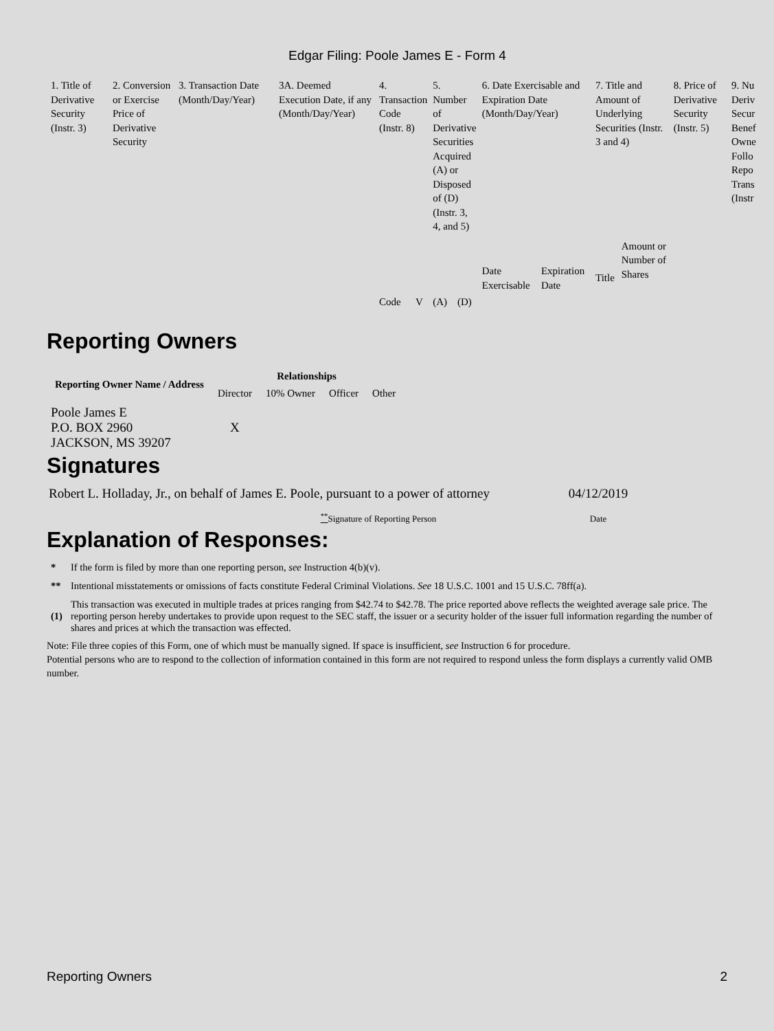Edgar Filing: Poole James E - Form 4
| 1. Title of Derivative Security (Instr. 3) | 2. Conversion or Exercise Price of Derivative Security | 3. Transaction Date (Month/Day/Year) | 3A. Deemed Execution Date, if any (Month/Day/Year) | 4. Transaction Code (Instr. 8) | | 5. Number of Derivative Securities Acquired (A) or Disposed of (D) (Instr. 3, 4, and 5) | | 6. Date Exercisable and Expiration Date (Month/Day/Year) | | 7. Title and Amount of Underlying Securities (Instr. 3 and 4) | | 8. Price of Derivative Security (Instr. 5) | 9. Nu Deriv Secur Benef Owne Follo Repo Trans (Instr |
| | | | | Code | V | (A) | (D) | Date Exercisable | Expiration Date | Title | Amount or Number of Shares | | |
Reporting Owners
| Reporting Owner Name / Address | Relationships | | | |
| --- | --- | --- | --- | --- |
| | Director | 10% Owner | Officer | Other |
| Poole James E P.O. BOX 2960 JACKSON, MS 39207 | X | | | |
Signatures
| Robert L. Holladay, Jr., on behalf of James E. Poole, pursuant to a power of attorney | 04/12/2019 |
| <sup>**</sup> Signature of Reporting Person | Date |
Explanation of Responses:
| * | If the form is filed by more than one reporting person, see Instruction 4(b)(v). |
| ** | Intentional misstatements or omissions of facts constitute Federal Criminal Violations. See 18 U.S.C. 1001 and 15 U.S.C. 78ff(a). |
| (1) | This transaction was executed in multiple trades at prices ranging from $42.74 to $42.78. The price reported above reflects the weighted average sale price. The reporting person hereby undertakes to provide upon request to the SEC staff, the issuer or a security holder of the issuer full information regarding the number of shares and prices at which the transaction was effected. |
Note: File three copies of this Form, one of which must be manually signed. If space is insufficient, see Instruction 6 for procedure.
Potential persons who are to respond to the collection of information contained in this form are not required to respond unless the form displays a currently valid OMB number.
Reporting Owners 2